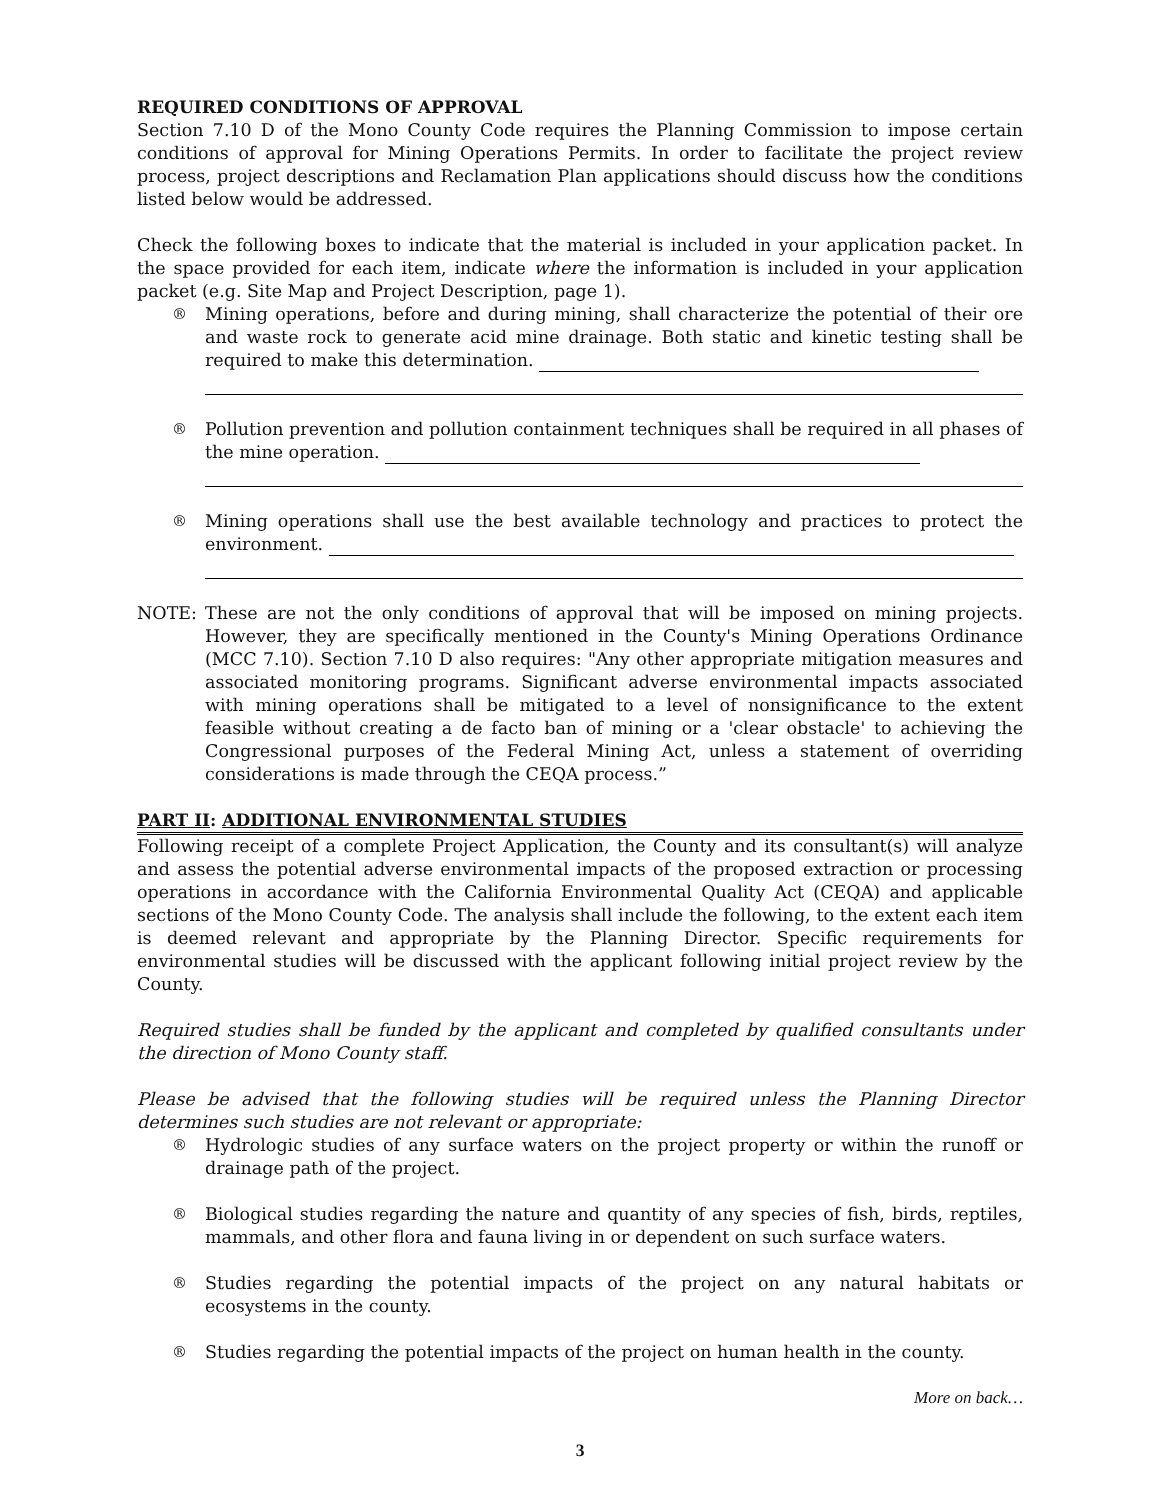REQUIRED CONDITIONS OF APPROVAL
Section 7.10 D of the Mono County Code requires the Planning Commission to impose certain conditions of approval for Mining Operations Permits. In order to facilitate the project review process, project descriptions and Reclamation Plan applications should discuss how the conditions listed below would be addressed.
Check the following boxes to indicate that the material is included in your application packet. In the space provided for each item, indicate where the information is included in your application packet (e.g. Site Map and Project Description, page 1).
® Mining operations, before and during mining, shall characterize the potential of their ore and waste rock to generate acid mine drainage. Both static and kinetic testing shall be required to make this determination.
® Pollution prevention and pollution containment techniques shall be required in all phases of the mine operation.
® Mining operations shall use the best available technology and practices to protect the environment.
NOTE: These are not the only conditions of approval that will be imposed on mining projects. However, they are specifically mentioned in the County's Mining Operations Ordinance (MCC 7.10). Section 7.10 D also requires: "Any other appropriate mitigation measures and associated monitoring programs. Significant adverse environmental impacts associated with mining operations shall be mitigated to a level of nonsignificance to the extent feasible without creating a de facto ban of mining or a 'clear obstacle' to achieving the Congressional purposes of the Federal Mining Act, unless a statement of overriding considerations is made through the CEQA process.”
PART II: ADDITIONAL ENVIRONMENTAL STUDIES
Following receipt of a complete Project Application, the County and its consultant(s) will analyze and assess the potential adverse environmental impacts of the proposed extraction or processing operations in accordance with the California Environmental Quality Act (CEQA) and applicable sections of the Mono County Code. The analysis shall include the following, to the extent each item is deemed relevant and appropriate by the Planning Director. Specific requirements for environmental studies will be discussed with the applicant following initial project review by the County.
Required studies shall be funded by the applicant and completed by qualified consultants under the direction of Mono County staff.
Please be advised that the following studies will be required unless the Planning Director determines such studies are not relevant or appropriate:
® Hydrologic studies of any surface waters on the project property or within the runoff or drainage path of the project.
® Biological studies regarding the nature and quantity of any species of fish, birds, reptiles, mammals, and other flora and fauna living in or dependent on such surface waters.
® Studies regarding the potential impacts of the project on any natural habitats or ecosystems in the county.
® Studies regarding the potential impacts of the project on human health in the county.
More on back…
3